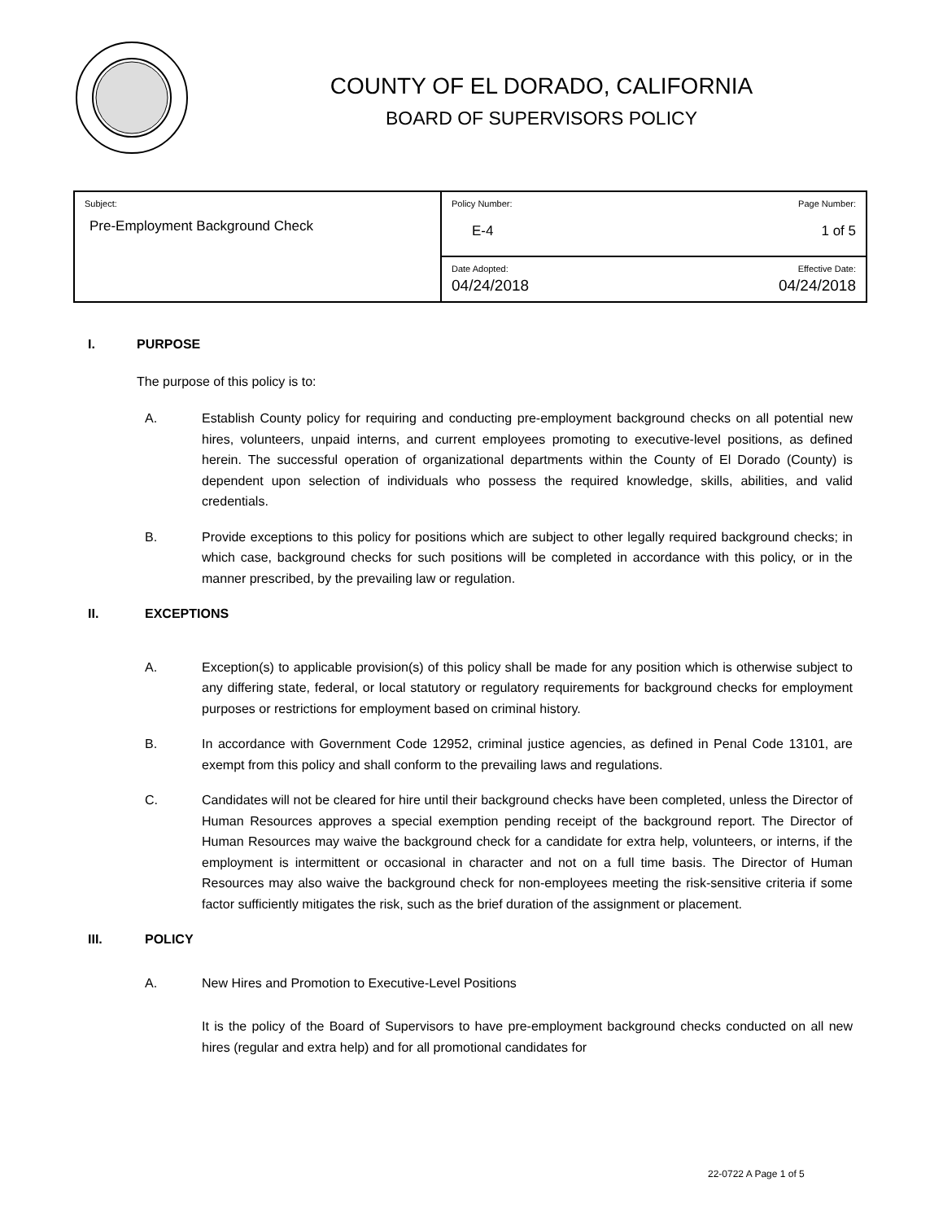COUNTY OF EL DORADO, CALIFORNIA
BOARD OF SUPERVISORS POLICY
| Subject: Pre-Employment Background Check | Policy Number: Page Number: E-4 1 of 5 |
| | Date Adopted: Effective Date: 04/24/2018 04/24/2018 |
I. PURPOSE
The purpose of this policy is to:
A. Establish County policy for requiring and conducting pre-employment background checks on all potential new hires, volunteers, unpaid interns, and current employees promoting to executive-level positions, as defined herein. The successful operation of organizational departments within the County of El Dorado (County) is dependent upon selection of individuals who possess the required knowledge, skills, abilities, and valid credentials.
B. Provide exceptions to this policy for positions which are subject to other legally required background checks; in which case, background checks for such positions will be completed in accordance with this policy, or in the manner prescribed, by the prevailing law or regulation.
II. EXCEPTIONS
A. Exception(s) to applicable provision(s) of this policy shall be made for any position which is otherwise subject to any differing state, federal, or local statutory or regulatory requirements for background checks for employment purposes or restrictions for employment based on criminal history.
B. In accordance with Government Code 12952, criminal justice agencies, as defined in Penal Code 13101, are exempt from this policy and shall conform to the prevailing laws and regulations.
C. Candidates will not be cleared for hire until their background checks have been completed, unless the Director of Human Resources approves a special exemption pending receipt of the background report. The Director of Human Resources may waive the background check for a candidate for extra help, volunteers, or interns, if the employment is intermittent or occasional in character and not on a full time basis. The Director of Human Resources may also waive the background check for non-employees meeting the risk-sensitive criteria if some factor sufficiently mitigates the risk, such as the brief duration of the assignment or placement.
III. POLICY
A. New Hires and Promotion to Executive-Level Positions
It is the policy of the Board of Supervisors to have pre-employment background checks conducted on all new hires (regular and extra help) and for all promotional candidates for
22-0722 A Page 1 of 5